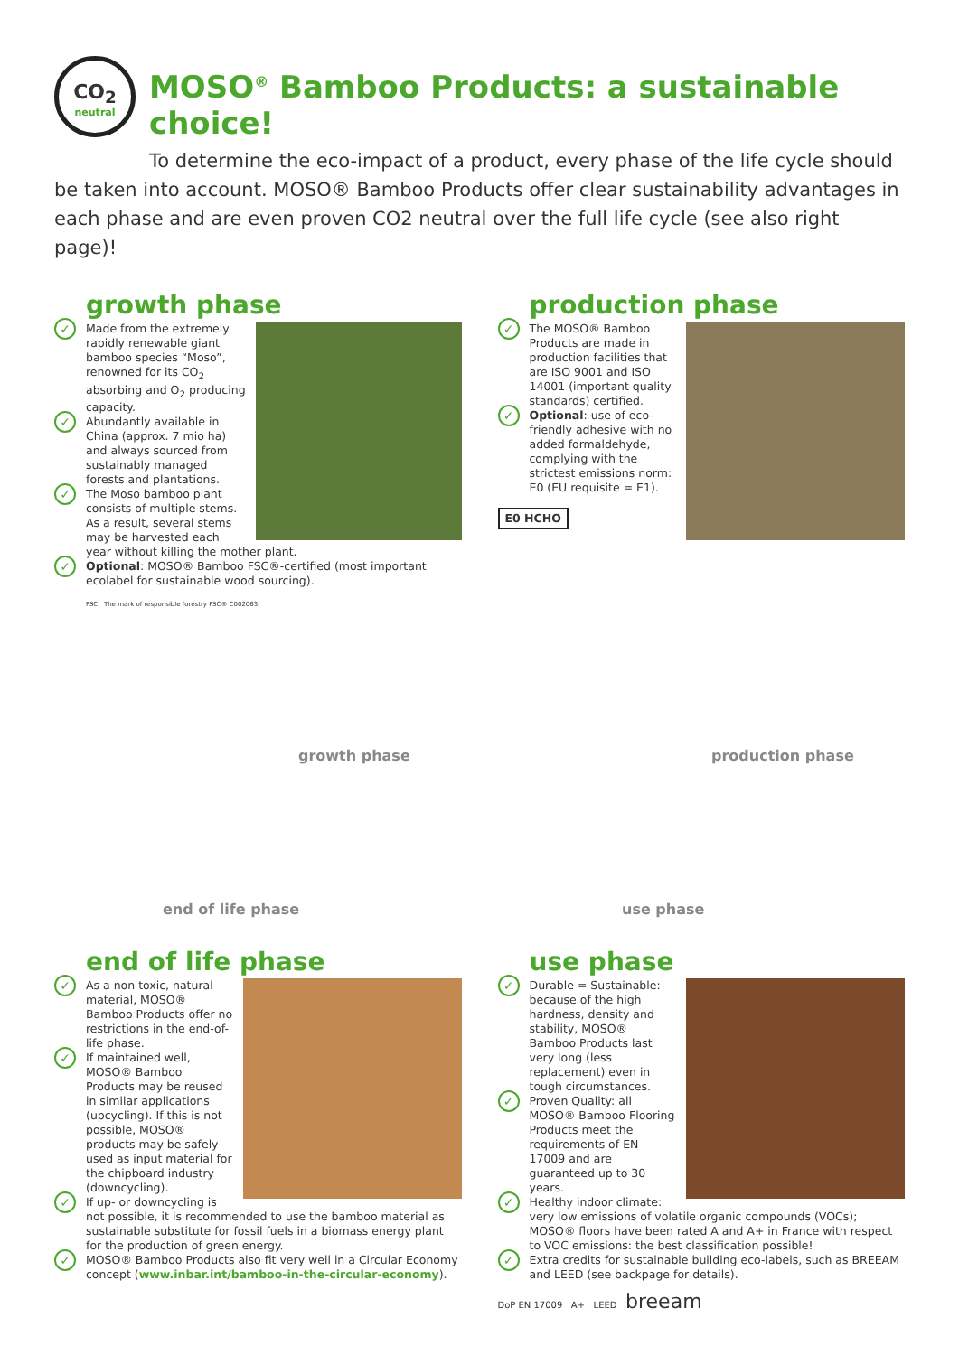CO<sub>2</sub>
neutral
MOSO<sup>®</sup> Bamboo Products: a sustainable choice!
To determine the eco-impact of a product, every phase of the life cycle should be taken into account. MOSO® Bamboo Products offer clear sustainability advantages in each phase and are even proven CO2 neutral over the full life cycle (see also right page)!
growth phase
✓ Made from the extremely rapidly renewable giant bamboo species “Moso”, renowned for its CO<sub>2</sub> absorbing and O<sub>2</sub> producing capacity.
✓ Abundantly available in China (approx. 7 mio ha) and always sourced from sustainably managed forests and plantations.
✓ The Moso bamboo plant consists of multiple stems. As a result, several stems may be harvested each year without killing the mother plant.
✓ Optional: MOSO® Bamboo FSC®-certified (most important ecolabel for sustainable wood sourcing).
FSC The mark of responsible forestry FSC® C002063
production phase
✓ The MOSO® Bamboo Products are made in production facilities that are ISO 9001 and ISO 14001 (important quality standards) certified.
✓ Optional: use of eco-friendly adhesive with no added formaldehyde, complying with the strictest emissions norm: E0 (EU requisite = E1).
E0 HCHO
growth phase production phase
end of life phase use phase
end of life phase
✓ As a non toxic, natural material, MOSO® Bamboo Products offer no restrictions in the end-of-life phase.
✓ If maintained well, MOSO® Bamboo Products may be reused in similar applications (upcycling). If this is not possible, MOSO® products may be safely used as input material for the chipboard industry (downcycling).
✓ If up- or downcycling is not possible, it is recommended to use the bamboo material as sustainable substitute for fossil fuels in a biomass energy plant for the production of green energy.
✓ MOSO® Bamboo Products also fit very well in a Circular Economy concept (www.inbar.int/bamboo-in-the-circular-economy).
use phase
✓ Durable = Sustainable: because of the high hardness, density and stability, MOSO® Bamboo Products last very long (less replacement) even in tough circumstances.
✓ Proven Quality: all MOSO® Bamboo Flooring Products meet the requirements of EN 17009 and are guaranteed up to 30 years.
✓ Healthy indoor climate: very low emissions of volatile organic compounds (VOCs); MOSO® floors have been rated A and A+ in France with respect to VOC emissions: the best classification possible!
✓ Extra credits for sustainable building eco-labels, such as BREEAM and LEED (see backpage for details).
DoP EN 17009 A+ LEED breeam